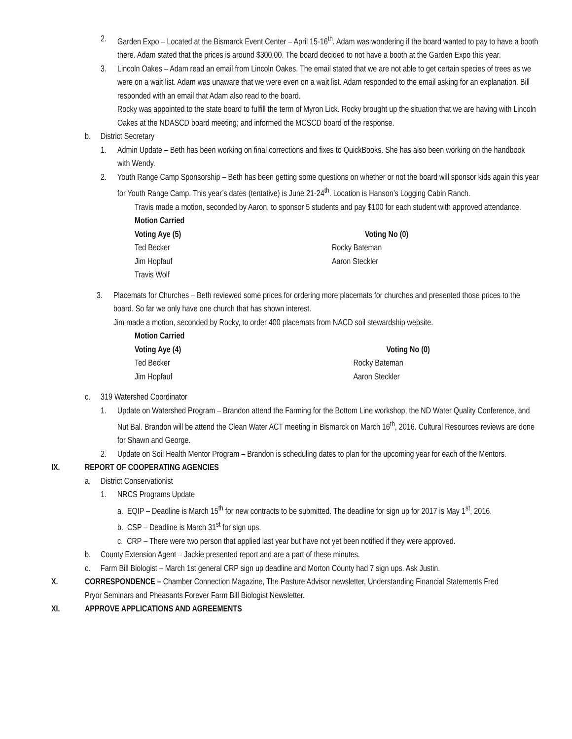2. Garden Expo – Located at the Bismarck Event Center – April 15-16<sup>th</sup>. Adam was wondering if the board wanted to pay to have a booth there. Adam stated that the prices is around $300.00. The board decided to not have a booth at the Garden Expo this year.
3. Lincoln Oakes – Adam read an email from Lincoln Oakes. The email stated that we are not able to get certain species of trees as we were on a wait list. Adam was unaware that we were even on a wait list. Adam responded to the email asking for an explanation. Bill responded with an email that Adam also read to the board.
Rocky was appointed to the state board to fulfill the term of Myron Lick. Rocky brought up the situation that we are having with Lincoln Oakes at the NDASCD board meeting; and informed the MCSCD board of the response.
b. District Secretary
1. Admin Update – Beth has been working on final corrections and fixes to QuickBooks. She has also been working on the handbook with Wendy.
2. Youth Range Camp Sponsorship – Beth has been getting some questions on whether or not the board will sponsor kids again this year for Youth Range Camp. This year’s dates (tentative) is June 21-24<sup>th</sup>. Location is Hanson’s Logging Cabin Ranch.
Travis made a motion, seconded by Aaron, to sponsor 5 students and pay $100 for each student with approved attendance.
Motion Carried
Voting Aye (5)
Ted Becker
Jim Hopfauf
Travis Wolf
Voting No (0)
Rocky Bateman
Aaron Steckler
3. Placemats for Churches – Beth reviewed some prices for ordering more placemats for churches and presented those prices to the board. So far we only have one church that has shown interest.
Jim made a motion, seconded by Rocky, to order 400 placemats from NACD soil stewardship website.
Motion Carried
Voting Aye (4)
Ted Becker
Jim Hopfauf
Voting No (0)
Rocky Bateman
Aaron Steckler
c. 319 Watershed Coordinator
1. Update on Watershed Program – Brandon attend the Farming for the Bottom Line workshop, the ND Water Quality Conference, and Nut Bal. Brandon will be attend the Clean Water ACT meeting in Bismarck on March 16<sup>th</sup>, 2016. Cultural Resources reviews are done for Shawn and George.
2. Update on Soil Health Mentor Program – Brandon is scheduling dates to plan for the upcoming year for each of the Mentors.
IX. REPORT OF COOPERATING AGENCIES
a. District Conservationist
1. NRCS Programs Update
a. EQIP – Deadline is March 15<sup>th</sup> for new contracts to be submitted. The deadline for sign up for 2017 is May 1<sup>st</sup>, 2016.
b. CSP – Deadline is March 31<sup>st</sup> for sign ups.
c. CRP – There were two person that applied last year but have not yet been notified if they were approved.
b. County Extension Agent – Jackie presented report and are a part of these minutes.
c. Farm Bill Biologist – March 1st general CRP sign up deadline and Morton County had 7 sign ups. Ask Justin.
X. CORRESPONDENCE – Chamber Connection Magazine, The Pasture Advisor newsletter, Understanding Financial Statements Fred Pryor Seminars and Pheasants Forever Farm Bill Biologist Newsletter.
XI. APPROVE APPLICATIONS AND AGREEMENTS